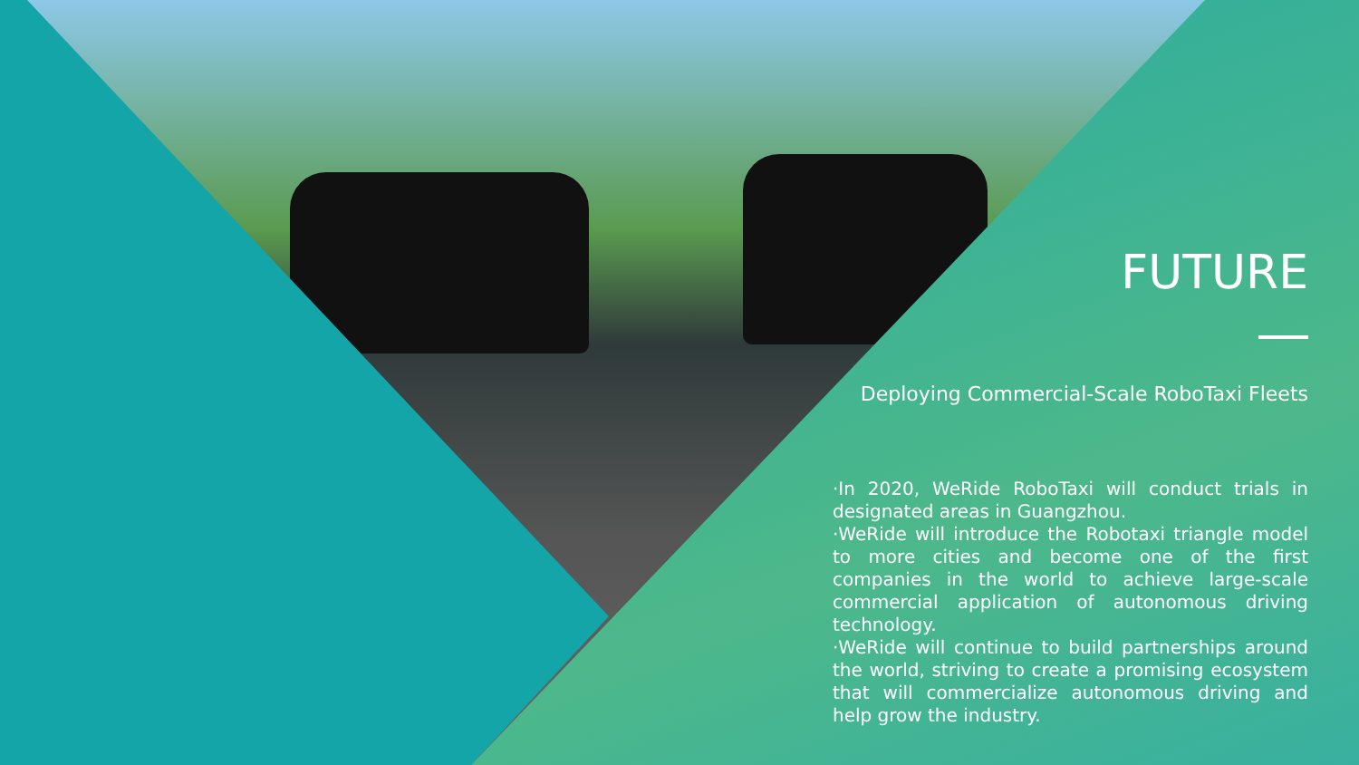FUTURE
Deploying Commercial-Scale RoboTaxi Fleets
·In 2020, WeRide RoboTaxi will conduct trials in designated areas in Guangzhou.
·WeRide will introduce the Robotaxi triangle model to more cities and become one of the first companies in the world to achieve large-scale commercial application of autonomous driving technology.
·WeRide will continue to build partnerships around the world, striving to create a promising ecosystem that will commercialize autonomous driving and help grow the industry.